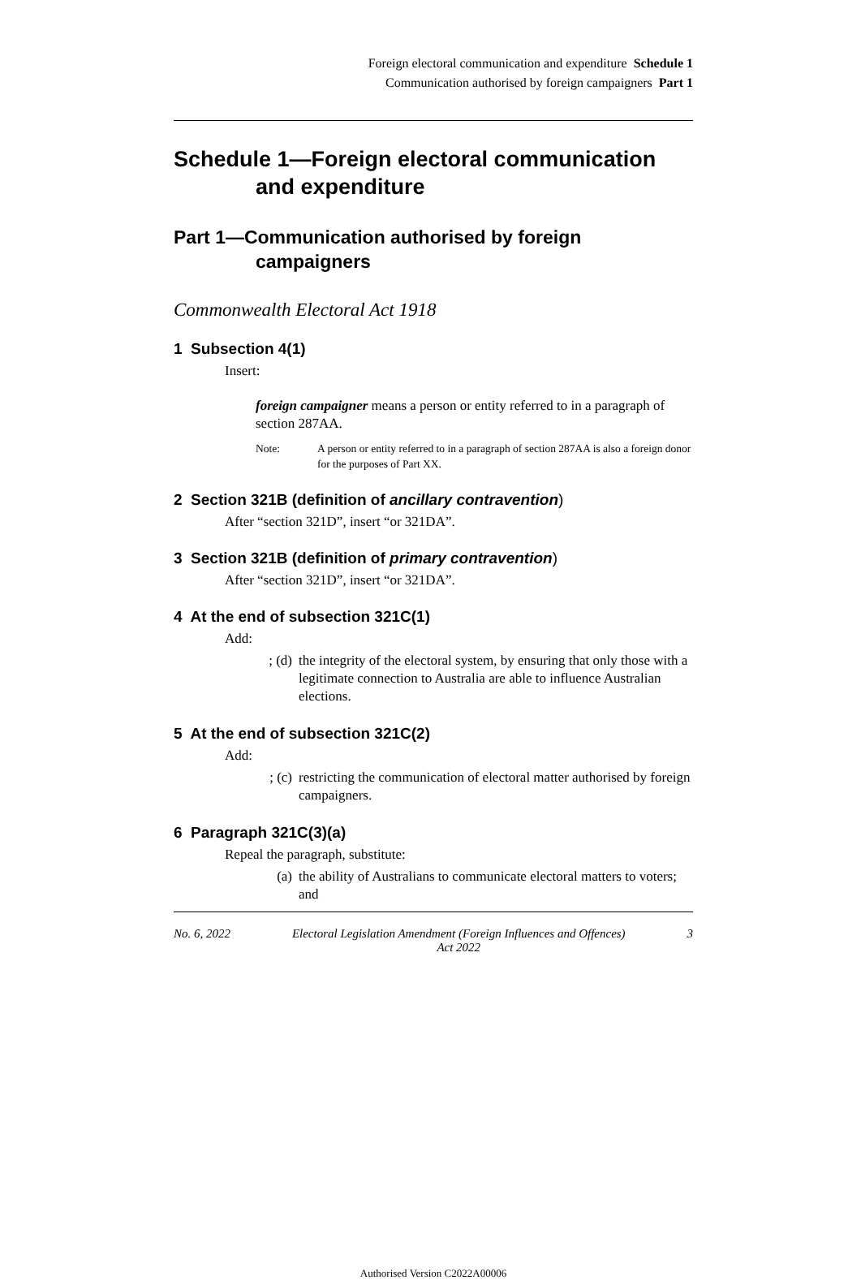Foreign electoral communication and expenditure Schedule 1
Communication authorised by foreign campaigners Part 1
Schedule 1—Foreign electoral communication and expenditure
Part 1—Communication authorised by foreign campaigners
Commonwealth Electoral Act 1918
1 Subsection 4(1)
Insert:
foreign campaigner means a person or entity referred to in a paragraph of section 287AA.
Note: A person or entity referred to in a paragraph of section 287AA is also a foreign donor for the purposes of Part XX.
2 Section 321B (definition of ancillary contravention)
After “section 321D”, insert “or 321DA”.
3 Section 321B (definition of primary contravention)
After “section 321D”, insert “or 321DA”.
4 At the end of subsection 321C(1)
Add:
; (d) the integrity of the electoral system, by ensuring that only those with a legitimate connection to Australia are able to influence Australian elections.
5 At the end of subsection 321C(2)
Add:
; (c) restricting the communication of electoral matter authorised by foreign campaigners.
6 Paragraph 321C(3)(a)
Repeal the paragraph, substitute:
(a) the ability of Australians to communicate electoral matters to voters; and
No. 6, 2022 Electoral Legislation Amendment (Foreign Influences and Offences)
Act 2022 3
Authorised Version C2022A00006